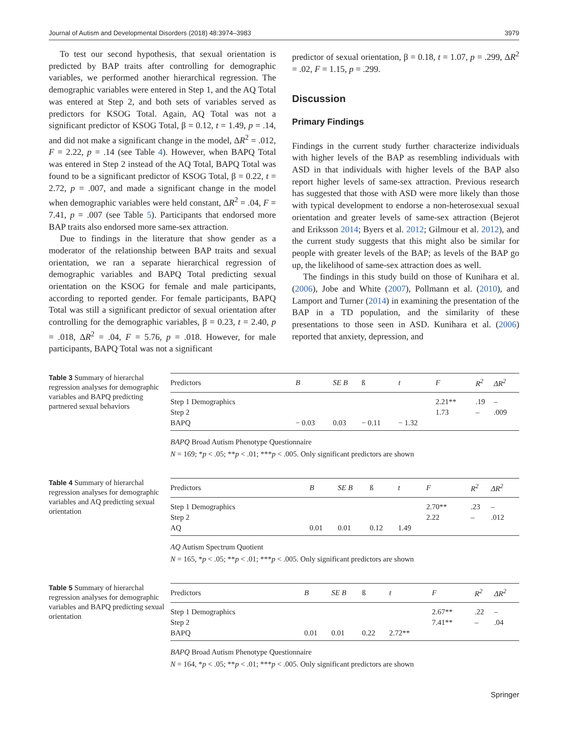Journal of Autism and Developmental Disorders (2018) 48:3974–3983 3979
To test our second hypothesis, that sexual orientation is predicted by BAP traits after controlling for demographic variables, we performed another hierarchical regression. The demographic variables were entered in Step 1, and the AQ Total was entered at Step 2, and both sets of variables served as predictors for KSOG Total. Again, AQ Total was not a significant predictor of KSOG Total, β = 0.12, t = 1.49, p = .14, and did not make a significant change in the model, ΔR<sup>2</sup> = .012, F = 2.22, p = .14 (see Table 4). However, when BAPQ Total was entered in Step 2 instead of the AQ Total, BAPQ Total was found to be a significant predictor of KSOG Total, β = 0.22, t = 2.72, p = .007, and made a significant change in the model when demographic variables were held constant, ΔR<sup>2</sup> = .04, F = 7.41, p = .007 (see Table 5). Participants that endorsed more BAP traits also endorsed more same-sex attraction.
Due to findings in the literature that show gender as a moderator of the relationship between BAP traits and sexual orientation, we ran a separate hierarchical regression of demographic variables and BAPQ Total predicting sexual orientation on the KSOG for female and male participants, according to reported gender. For female participants, BAPQ Total was still a significant predictor of sexual orientation after controlling for the demographic variables, β = 0.23, t = 2.40, p = .018, ΔR<sup>2</sup> = .04, F = 5.76, p = .018. However, for male participants, BAPQ Total was not a significant
predictor of sexual orientation, β = 0.18, t = 1.07, p = .299, ΔR<sup>2</sup> = .02, F = 1.15, p = .299.
Discussion
Primary Findings
Findings in the current study further characterize individuals with higher levels of the BAP as resembling individuals with ASD in that individuals with higher levels of the BAP also report higher levels of same-sex attraction. Previous research has suggested that those with ASD were more likely than those with typical development to endorse a non-heterosexual sexual orientation and greater levels of same-sex attraction (Bejerot and Eriksson 2014; Byers et al. 2012; Gilmour et al. 2012), and the current study suggests that this might also be similar for people with greater levels of the BAP; as levels of the BAP go up, the likelihood of same-sex attraction does as well.
The findings in this study build on those of Kunihara et al. (2006), Jobe and White (2007), Pollmann et al. (2010), and Lamport and Turner (2014) in examining the presentation of the BAP in a TD population, and the similarity of these presentations to those seen in ASD. Kunihara et al. (2006) reported that anxiety, depression, and
Table 3 Summary of hierarchal regression analyses for demographic variables and BAPQ predicting partnered sexual behaviors
| Predictors | B | SE B | ß | t | F | R<sup>2</sup> | ΔR<sup>2</sup> |
| --- | --- | --- | --- | --- | --- | --- | --- |
| Step 1 Demographics | | | | | 2.21** | .19 | – |
| Step 2 | | | | | 1.73 | – | .009 |
| BAPQ | − 0.03 | 0.03 | − 0.11 | − 1.32 | | | |
BAPQ Broad Autism Phenotype Questionnaire
N = 169; *p < .05; **p < .01; ***p < .005. Only significant predictors are shown
Table 4 Summary of hierarchal regression analyses for demographic variables and AQ predicting sexual orientation
| Predictors | B | SE B | ß | t | F | R<sup>2</sup> | ΔR<sup>2</sup> |
| --- | --- | --- | --- | --- | --- | --- | --- |
| Step 1 Demographics | | | | | 2.70** | .23 | – |
| Step 2 | | | | | 2.22 | – | .012 |
| AQ | 0.01 | 0.01 | 0.12 | 1.49 | | | |
AQ Autism Spectrum Quotient
N = 165, *p < .05; **p < .01; ***p < .005. Only significant predictors are shown
Table 5 Summary of hierarchal regression analyses for demographic variables and BAPQ predicting sexual orientation
| Predictors | B | SE B | ß | t | F | R<sup>2</sup> | ΔR<sup>2</sup> |
| --- | --- | --- | --- | --- | --- | --- | --- |
| Step 1 Demographics | | | | | 2.67** | .22 | – |
| Step 2 | | | | | 7.41** | – | .04 |
| BAPQ | 0.01 | 0.01 | 0.22 | 2.72** | | | |
BAPQ Broad Autism Phenotype Questionnaire
N = 164, *p < .05; **p < .01; ***p < .005. Only significant predictors are shown
Springer